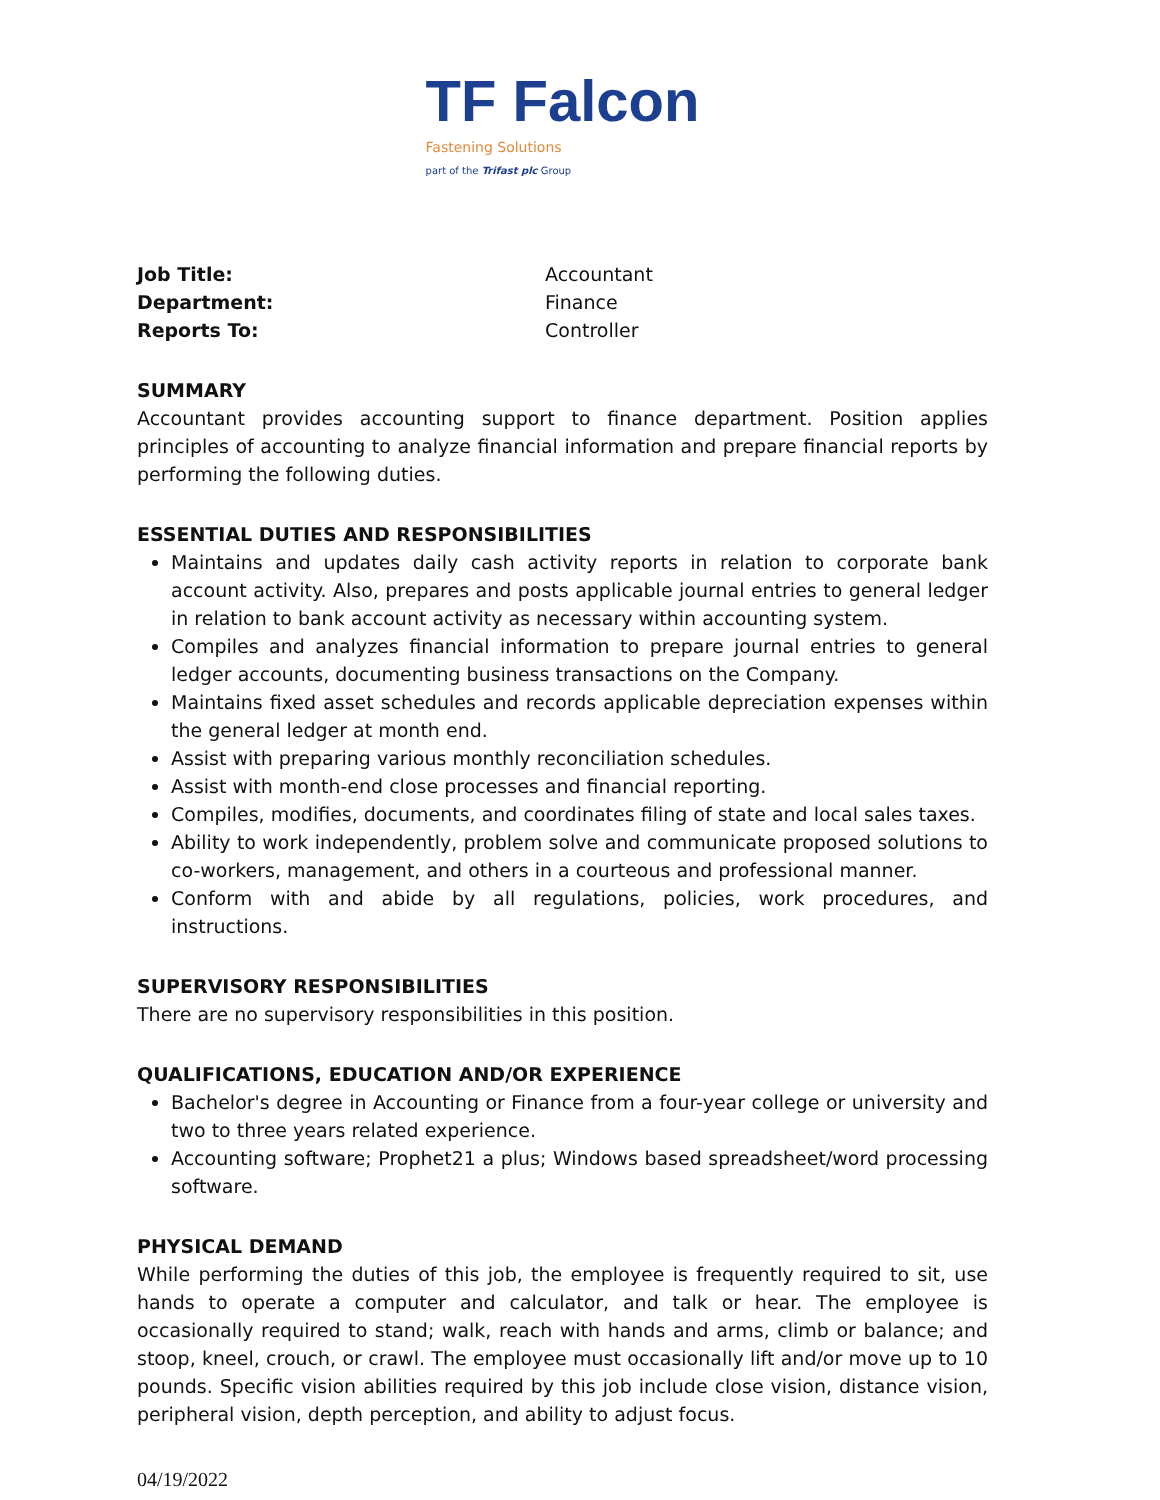TF Falcon
Fastening Solutions
part of the Trifast plc Group
Job Title: Accountant Department: Finance Reports To: Controller
SUMMARY
Accountant provides accounting support to finance department. Position applies principles of accounting to analyze financial information and prepare financial reports by performing the following duties.
ESSENTIAL DUTIES AND RESPONSIBILITIES
Maintains and updates daily cash activity reports in relation to corporate bank account activity. Also, prepares and posts applicable journal entries to general ledger in relation to bank account activity as necessary within accounting system.
Compiles and analyzes financial information to prepare journal entries to general ledger accounts, documenting business transactions on the Company.
Maintains fixed asset schedules and records applicable depreciation expenses within the general ledger at month end.
Assist with preparing various monthly reconciliation schedules.
Assist with month-end close processes and financial reporting.
Compiles, modifies, documents, and coordinates filing of state and local sales taxes.
Ability to work independently, problem solve and communicate proposed solutions to co-workers, management, and others in a courteous and professional manner.
Conform with and abide by all regulations, policies, work procedures, and instructions.
SUPERVISORY RESPONSIBILITIES
There are no supervisory responsibilities in this position.
QUALIFICATIONS, EDUCATION AND/OR EXPERIENCE
Bachelor's degree in Accounting or Finance from a four-year college or university and two to three years related experience.
Accounting software; Prophet21 a plus; Windows based spreadsheet/word processing software.
PHYSICAL DEMAND
While performing the duties of this job, the employee is frequently required to sit, use hands to operate a computer and calculator, and talk or hear. The employee is occasionally required to stand; walk, reach with hands and arms, climb or balance; and stoop, kneel, crouch, or crawl. The employee must occasionally lift and/or move up to 10 pounds. Specific vision abilities required by this job include close vision, distance vision, peripheral vision, depth perception, and ability to adjust focus.
04/19/2022